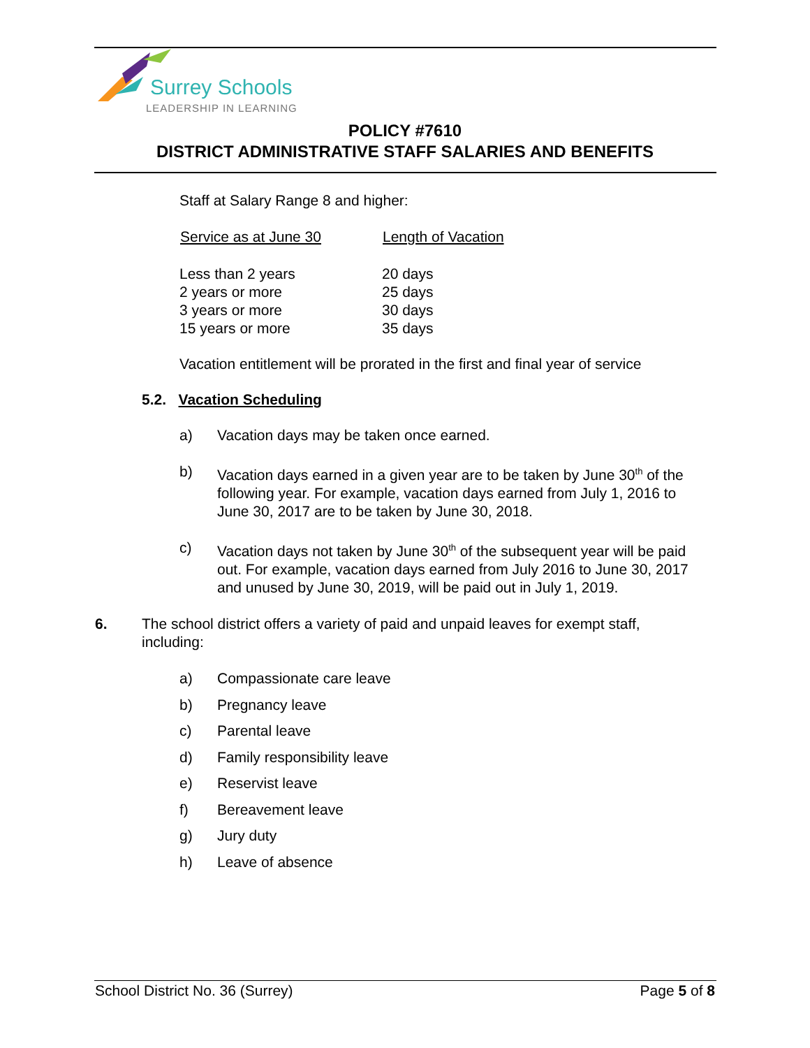Surrey Schools
LEADERSHIP IN LEARNING
POLICY #7610
DISTRICT ADMINISTRATIVE STAFF SALARIES AND BENEFITS
Staff at Salary Range 8 and higher:
| Service as at June 30 | Length of Vacation |
| --- | --- |
| Less than 2 years | 20 days |
| 2 years or more | 25 days |
| 3 years or more | 30 days |
| 15 years or more | 35 days |
Vacation entitlement will be prorated in the first and final year of service
5.2. Vacation Scheduling
a) Vacation days may be taken once earned.
b) Vacation days earned in a given year are to be taken by June 30<sup>th</sup> of the following year. For example, vacation days earned from July 1, 2016 to June 30, 2017 are to be taken by June 30, 2018.
c) Vacation days not taken by June 30<sup>th</sup> of the subsequent year will be paid out. For example, vacation days earned from July 2016 to June 30, 2017 and unused by June 30, 2019, will be paid out in July 1, 2019.
6. The school district offers a variety of paid and unpaid leaves for exempt staff, including:
a) Compassionate care leave
b) Pregnancy leave
c) Parental leave
d) Family responsibility leave
e) Reservist leave
f) Bereavement leave
g) Jury duty
h) Leave of absence
School District No. 36 (Surrey) Page 5 of 8